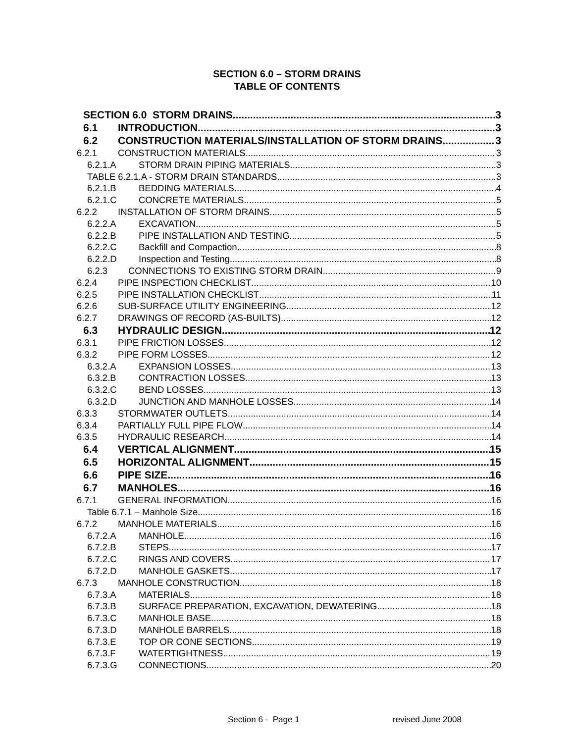SECTION 6.0 – STORM DRAINS
TABLE OF CONTENTS
SECTION 6.0 STORM DRAINS 3
6.1 INTRODUCTION 3
6.2 CONSTRUCTION MATERIALS/INSTALLATION OF STORM DRAINS 3
6.2.1 CONSTRUCTION MATERIALS 3
6.2.1.A STORM DRAIN PIPING MATERIALS 3
TABLE 6.2.1.A - STORM DRAIN STANDARDS 3
6.2.1.B BEDDING MATERIALS 4
6.2.1.C CONCRETE MATERIALS 5
6.2.2 INSTALLATION OF STORM DRAINS 5
6.2.2.A EXCAVATION 5
6.2.2.B PIPE INSTALLATION AND TESTING 5
6.2.2.C Backfill and Compaction 8
6.2.2.D Inspection and Testing 8
6.2.3 CONNECTIONS TO EXISTING STORM DRAIN 9
6.2.4 PIPE INSPECTION CHECKLIST 10
6.2.5 PIPE INSTALLATION CHECKLIST 11
6.2.6 SUB-SURFACE UTILITY ENGINEERING 12
6.2.7 DRAWINGS OF RECORD (AS-BUILTS) 12
6.3 HYDRAULIC DESIGN 12
6.3.1 PIPE FRICTION LOSSES 12
6.3.2 PIPE FORM LOSSES 12
6.3.2.A EXPANSION LOSSES 13
6.3.2.B CONTRACTION LOSSES 13
6.3.2.C BEND LOSSES 13
6.3.2.D JUNCTION AND MANHOLE LOSSES 14
6.3.3 STORMWATER OUTLETS 14
6.3.4 PARTIALLY FULL PIPE FLOW 14
6.3.5 HYDRAULIC RESEARCH 14
6.4 VERTICAL ALIGNMENT 15
6.5 HORIZONTAL ALIGNMENT 15
6.6 PIPE SIZE 16
6.7 MANHOLES 16
6.7.1 GENERAL INFORMATION 16
Table 6.7.1 – Manhole Size 16
6.7.2 MANHOLE MATERIALS 16
6.7.2.A MANHOLE 16
6.7.2.B STEPS 17
6.7.2.C RINGS AND COVERS 17
6.7.2.D MANHOLE GASKETS 17
6.7.3 MANHOLE CONSTRUCTION 18
6.7.3.A MATERIALS 18
6.7.3.B SURFACE PREPARATION, EXCAVATION, DEWATERING 18
6.7.3.C MANHOLE BASE 18
6.7.3.D MANHOLE BARRELS 18
6.7.3.E TOP OR CONE SECTIONS 19
6.7.3.F WATERTIGHTNESS 19
6.7.3.G CONNECTIONS 20
Section 6 - Page 1 revised June 2008